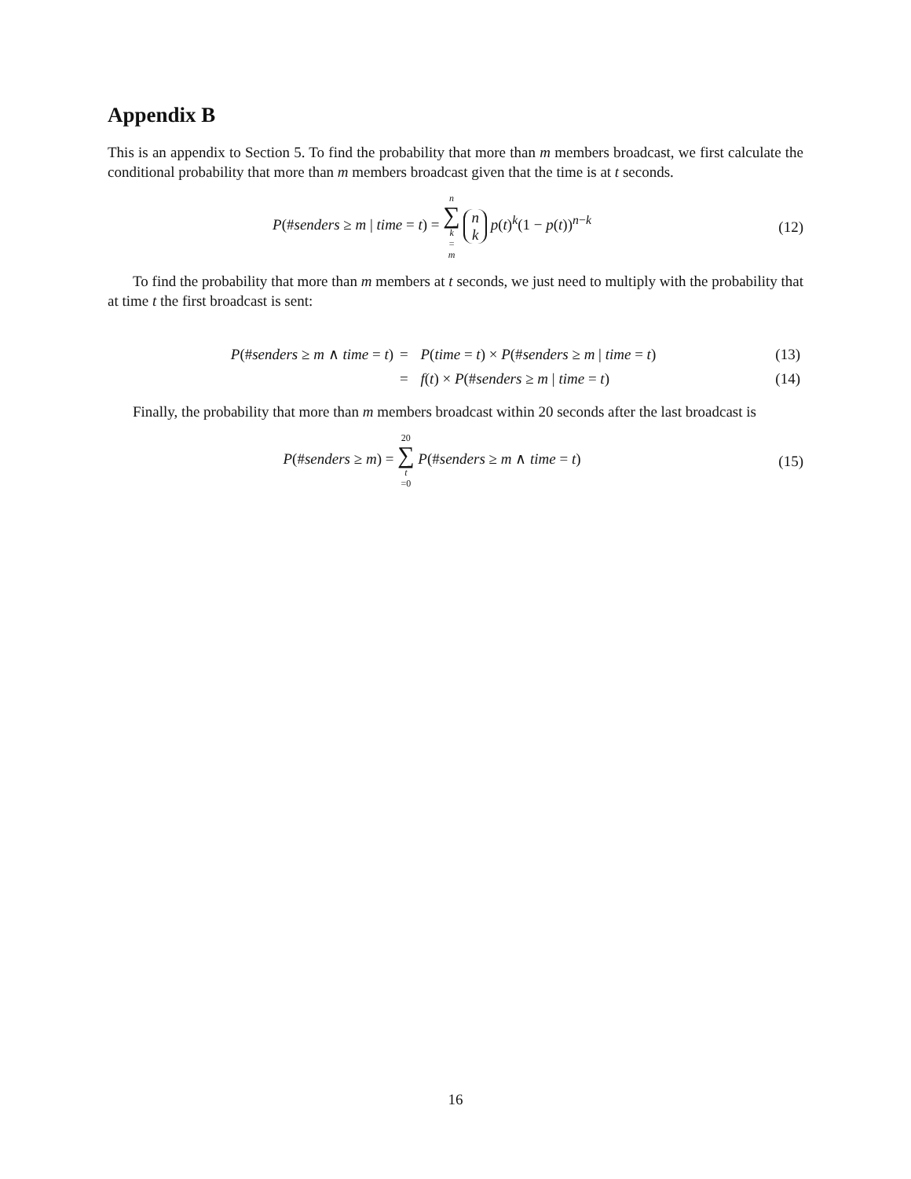Appendix B
This is an appendix to Section 5. To find the probability that more than m members broadcast, we first calculate the conditional probability that more than m members broadcast given that the time is at t seconds.
P(#senders ≥ m | time = t) = n ∑ k = m n k p(t)<sup>k</sup>(1 − p(t))<sup>n−k</sup>
(12)
To find the probability that more than m members at t seconds, we just need to multiply with the probability that at time t the first broadcast is sent:
| P (# senders ≥ m ∧ time = t ) | = | P ( time = t ) × P (# senders ≥ m / time = t ) | (13) |
| | = | f ( t ) × P (# senders ≥ m / time = t ) | (14) |
Finally, the probability that more than m members broadcast within 20 seconds after the last broadcast is
P(#senders ≥ m) = 20 ∑ t =0 P(#senders ≥ m ∧ time = t)
(15)
16